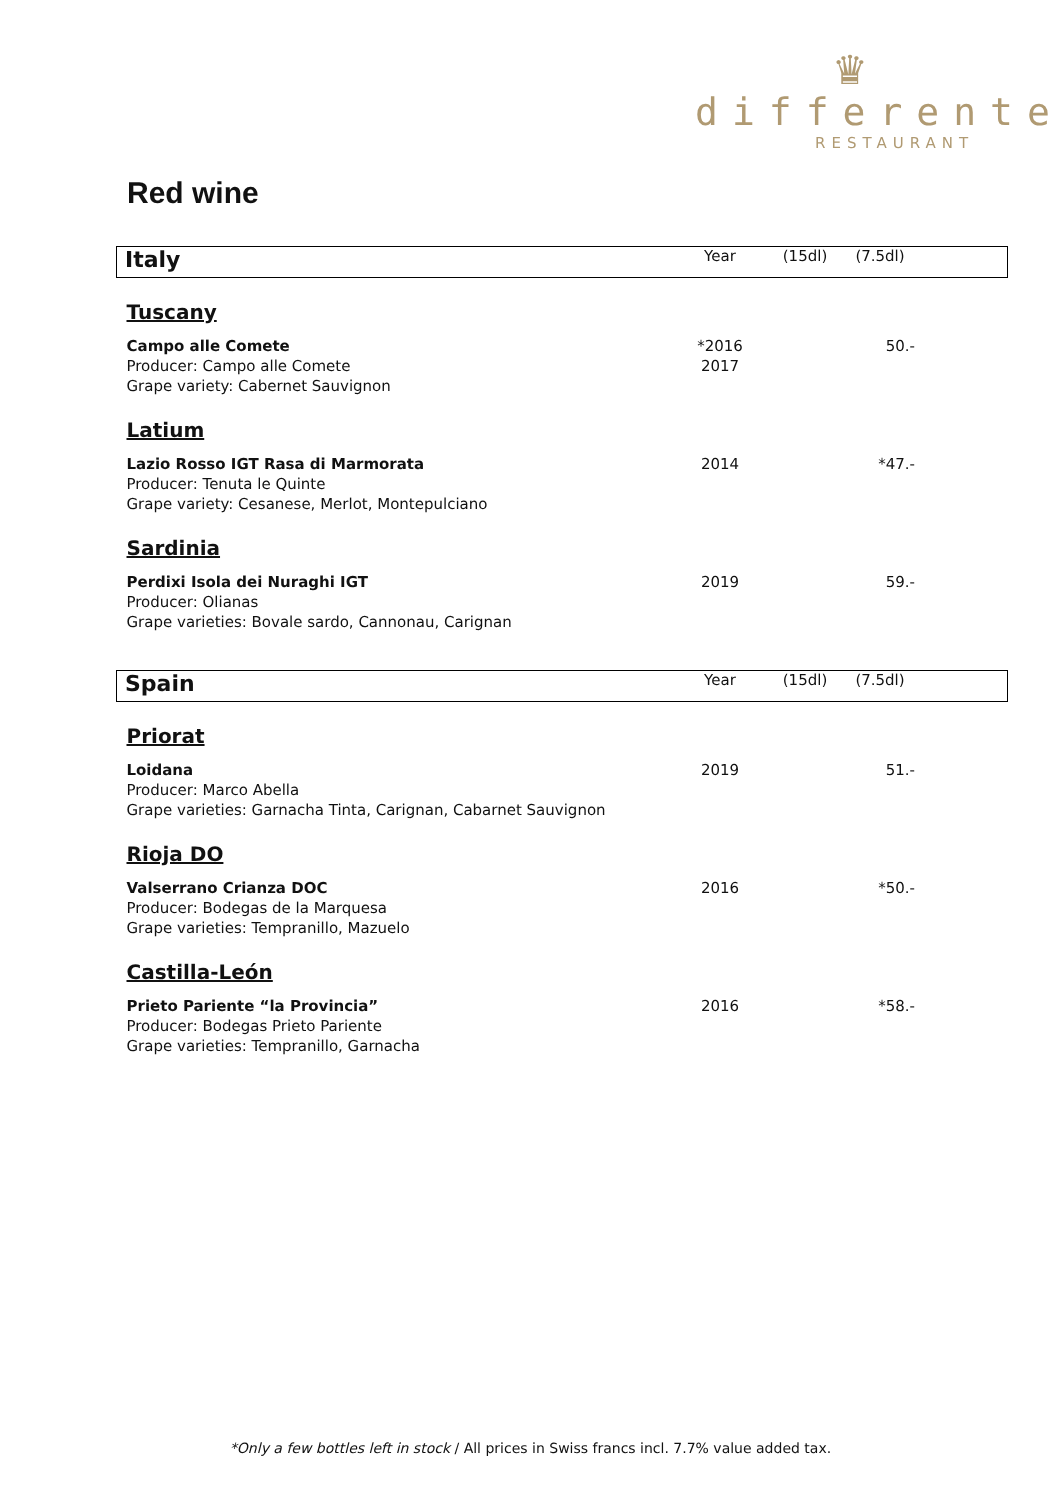♛
differente
RESTAURANT
Red wine
| Italy | Year | (15dl) | (7.5dl) | |
| Tuscany | | | | |
| Campo alle Comete Producer: Campo alle Comete Grape variety: Cabernet Sauvignon | *2016 2017 | | 50.- | |
| Latium | | | | |
| Lazio Rosso IGT Rasa di Marmorata Producer: Tenuta le Quinte Grape variety: Cesanese, Merlot, Montepulciano | 2014 | | *47.- | |
| Sardinia | | | | |
| Perdixi Isola dei Nuraghi IGT Producer: Olianas Grape varieties: Bovale sardo, Cannonau, Carignan | 2019 | | 59.- | |
| Spain | Year | (15dl) | (7.5dl) | |
| Priorat | | | | |
| Loidana Producer: Marco Abella Grape varieties: Garnacha Tinta, Carignan, Cabarnet Sauvignon | 2019 | | 51.- | |
| Rioja DO | | | | |
| Valserrano Crianza DOC Producer: Bodegas de la Marquesa Grape varieties: Tempranillo, Mazuelo | 2016 | | *50.- | |
| Castilla-León | | | | |
| Prieto Pariente “la Provincia” Producer: Bodegas Prieto Pariente Grape varieties: Tempranillo, Garnacha | 2016 | | *58.- | |
*Only a few bottles left in stock / All prices in Swiss francs incl. 7.7% value added tax.